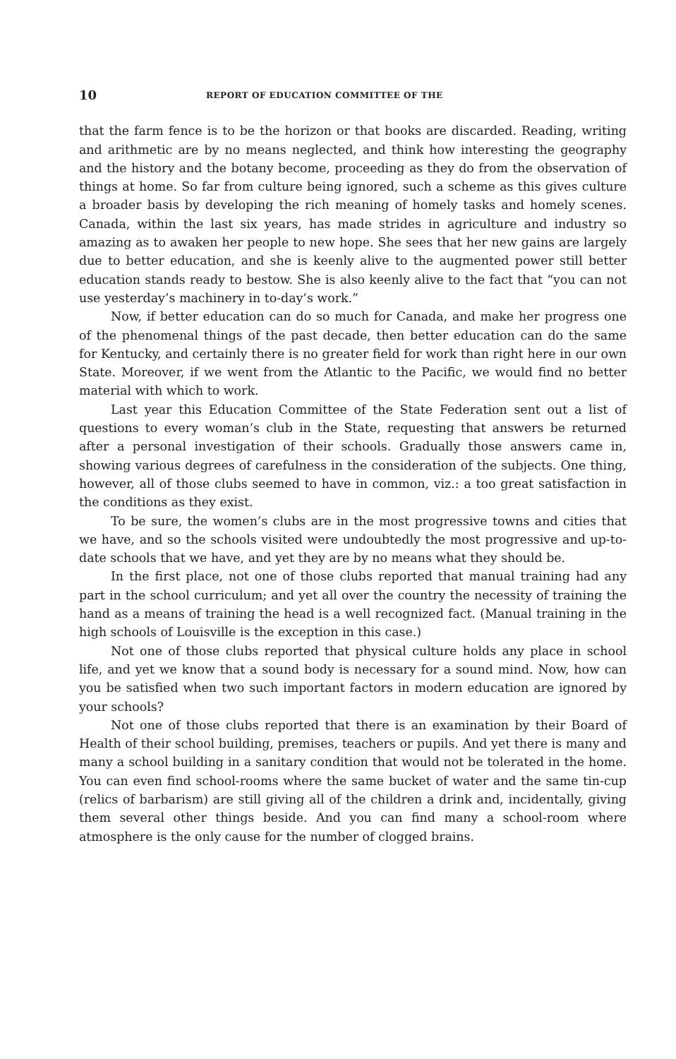10 REPORT OF EDUCATION COMMITTEE OF THE
that the farm fence is to be the horizon or that books are discarded. Reading, writing and arithmetic are by no means neglected, and think how interesting the geography and the history and the botany become, proceeding as they do from the observation of things at home. So far from culture being ignored, such a scheme as this gives culture a broader basis by developing the rich meaning of homely tasks and homely scenes. Canada, within the last six years, has made strides in agriculture and industry so amazing as to awaken her people to new hope. She sees that her new gains are largely due to better education, and she is keenly alive to the augmented power still better education stands ready to bestow. She is also keenly alive to the fact that “you can not use yesterday’s machinery in to-day’s work.”
Now, if better education can do so much for Canada, and make her progress one of the phenomenal things of the past decade, then better education can do the same for Kentucky, and certainly there is no greater field for work than right here in our own State. Moreover, if we went from the Atlantic to the Pacific, we would find no better material with which to work.
Last year this Education Committee of the State Federation sent out a list of questions to every woman’s club in the State, requesting that answers be returned after a personal investigation of their schools. Gradually those answers came in, showing various degrees of carefulness in the consideration of the subjects. One thing, however, all of those clubs seemed to have in common, viz.: a too great satisfaction in the conditions as they exist.
To be sure, the women’s clubs are in the most progressive towns and cities that we have, and so the schools visited were undoubtedly the most progressive and up-to-date schools that we have, and yet they are by no means what they should be.
In the first place, not one of those clubs reported that manual training had any part in the school curriculum; and yet all over the country the necessity of training the hand as a means of training the head is a well recognized fact. (Manual training in the high schools of Louisville is the exception in this case.)
Not one of those clubs reported that physical culture holds any place in school life, and yet we know that a sound body is necessary for a sound mind. Now, how can you be satisfied when two such important factors in modern education are ignored by your schools?
Not one of those clubs reported that there is an examination by their Board of Health of their school building, premises, teachers or pupils. And yet there is many and many a school building in a sanitary condition that would not be tolerated in the home. You can even find school-rooms where the same bucket of water and the same tin-cup (relics of barbarism) are still giving all of the children a drink and, incidentally, giving them several other things beside. And you can find many a school-room where atmosphere is the only cause for the number of clogged brains.